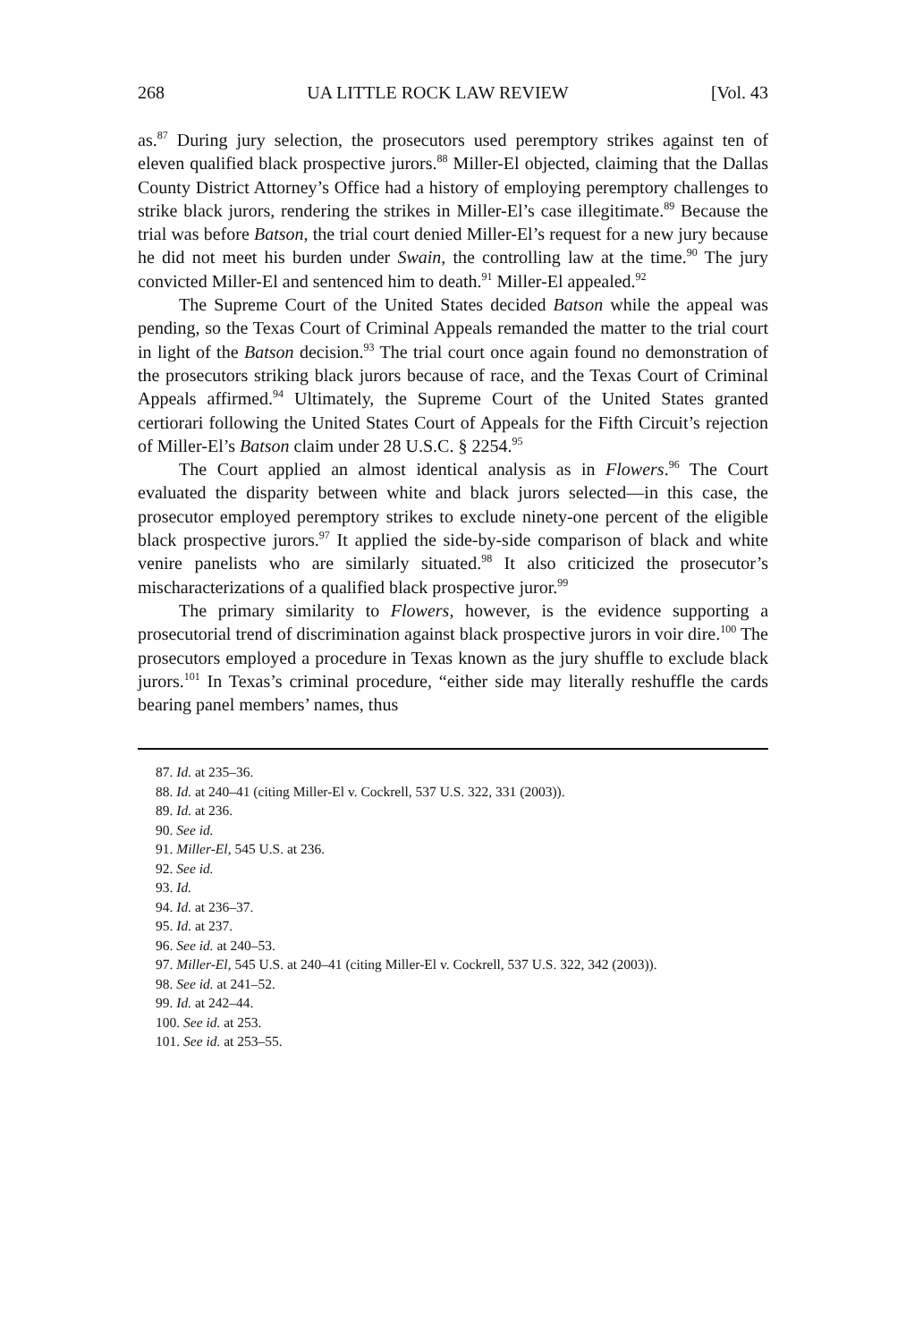268 UA LITTLE ROCK LAW REVIEW [Vol. 43
as.<sup>87</sup> During jury selection, the prosecutors used peremptory strikes against ten of eleven qualified black prospective jurors.<sup>88</sup> Miller-El objected, claiming that the Dallas County District Attorney’s Office had a history of employing peremptory challenges to strike black jurors, rendering the strikes in Miller-El’s case illegitimate.<sup>89</sup> Because the trial was before Batson, the trial court denied Miller-El’s request for a new jury because he did not meet his burden under Swain, the controlling law at the time.<sup>90</sup> The jury convicted Miller-El and sentenced him to death.<sup>91</sup> Miller-El appealed.<sup>92</sup>
The Supreme Court of the United States decided Batson while the appeal was pending, so the Texas Court of Criminal Appeals remanded the matter to the trial court in light of the Batson decision.<sup>93</sup> The trial court once again found no demonstration of the prosecutors striking black jurors because of race, and the Texas Court of Criminal Appeals affirmed.<sup>94</sup> Ultimately, the Supreme Court of the United States granted certiorari following the United States Court of Appeals for the Fifth Circuit’s rejection of Miller-El’s Batson claim under 28 U.S.C. § 2254.<sup>95</sup>
The Court applied an almost identical analysis as in Flowers.<sup>96</sup> The Court evaluated the disparity between white and black jurors selected—in this case, the prosecutor employed peremptory strikes to exclude ninety-one percent of the eligible black prospective jurors.<sup>97</sup> It applied the side-by-side comparison of black and white venire panelists who are similarly situated.<sup>98</sup> It also criticized the prosecutor’s mischaracterizations of a qualified black prospective juror.<sup>99</sup>
The primary similarity to Flowers, however, is the evidence supporting a prosecutorial trend of discrimination against black prospective jurors in voir dire.<sup>100</sup> The prosecutors employed a procedure in Texas known as the jury shuffle to exclude black jurors.<sup>101</sup> In Texas’s criminal procedure, “either side may literally reshuffle the cards bearing panel members’ names, thus
87. Id. at 235–36.
88. Id. at 240–41 (citing Miller-El v. Cockrell, 537 U.S. 322, 331 (2003)).
89. Id. at 236.
90. See id.
91. Miller-El, 545 U.S. at 236.
92. See id.
93. Id.
94. Id. at 236–37.
95. Id. at 237.
96. See id. at 240–53.
97. Miller-El, 545 U.S. at 240–41 (citing Miller-El v. Cockrell, 537 U.S. 322, 342 (2003)).
98. See id. at 241–52.
99. Id. at 242–44.
100. See id. at 253.
101. See id. at 253–55.